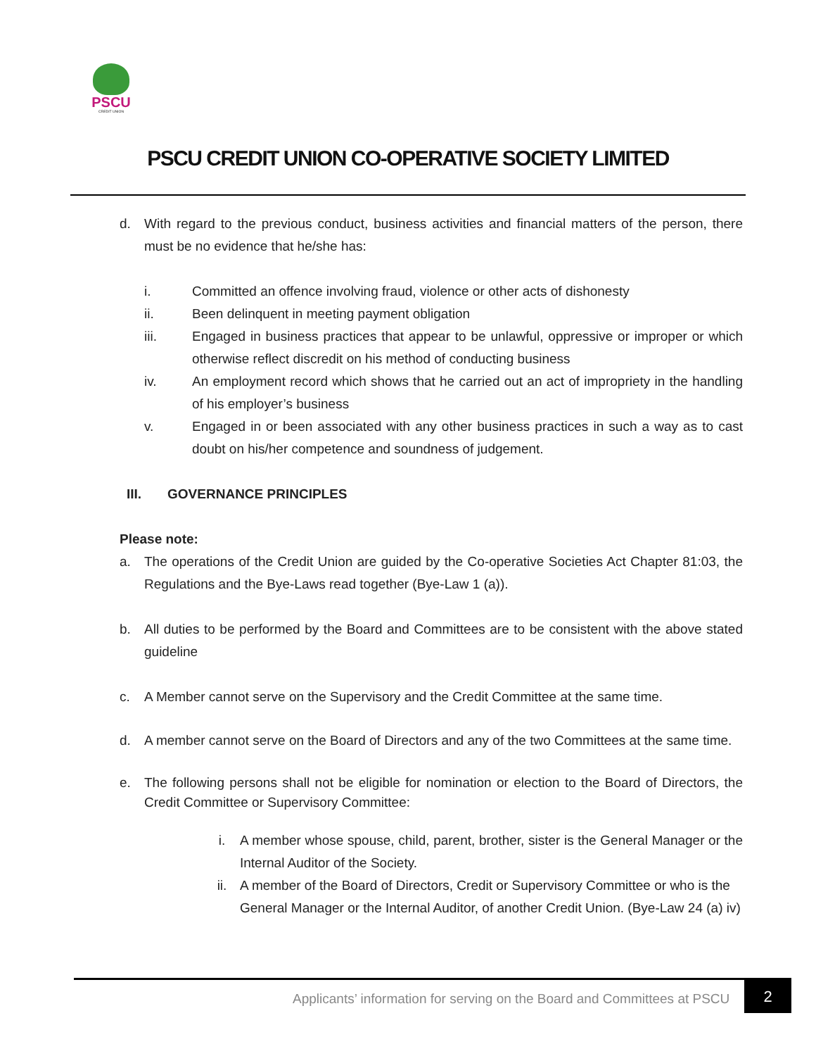PSCU
CREDIT UNION
PSCU CREDIT UNION CO-OPERATIVE SOCIETY LIMITED
d. With regard to the previous conduct, business activities and financial matters of the person, there must be no evidence that he/she has:
i. Committed an offence involving fraud, violence or other acts of dishonesty
ii. Been delinquent in meeting payment obligation
iii. Engaged in business practices that appear to be unlawful, oppressive or improper or which otherwise reflect discredit on his method of conducting business
iv. An employment record which shows that he carried out an act of impropriety in the handling of his employer’s business
v. Engaged in or been associated with any other business practices in such a way as to cast doubt on his/her competence and soundness of judgement.
III. GOVERNANCE PRINCIPLES
Please note:
a. The operations of the Credit Union are guided by the Co-operative Societies Act Chapter 81:03, the Regulations and the Bye-Laws read together (Bye-Law 1 (a)).
b. All duties to be performed by the Board and Committees are to be consistent with the above stated guideline
c. A Member cannot serve on the Supervisory and the Credit Committee at the same time.
d. A member cannot serve on the Board of Directors and any of the two Committees at the same time.
e. The following persons shall not be eligible for nomination or election to the Board of Directors, the Credit Committee or Supervisory Committee:
i. A member whose spouse, child, parent, brother, sister is the General Manager or the Internal Auditor of the Society.
ii. A member of the Board of Directors, Credit or Supervisory Committee or who is the General Manager or the Internal Auditor, of another Credit Union. (Bye-Law 24 (a) iv)
Applicants’ information for serving on the Board and Committees at PSCU
2